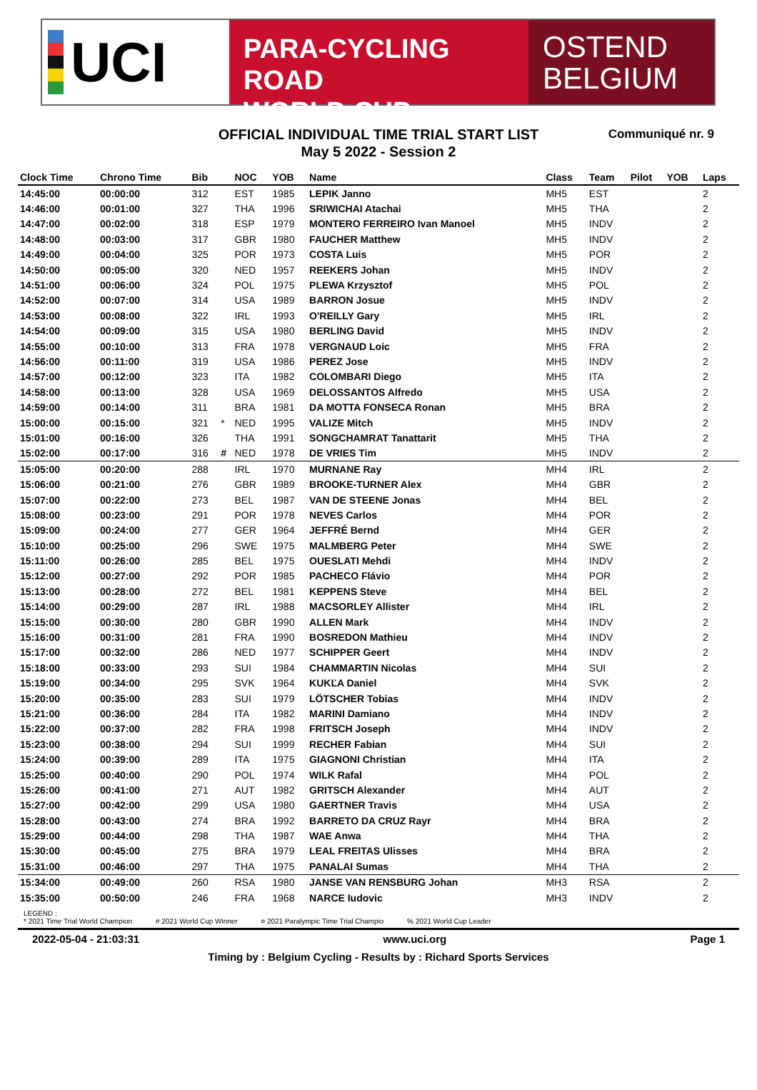UCI
PARA-CYCLING ROAD
WORLD CUP
OSTEND
BELGIUM
OFFICIAL INDIVIDUAL TIME TRIAL START LIST
May 5 2022 - Session 2
Communiqué nr. 9
| Clock Time | Chrono Time | Bib | | NOC | YOB | Name | Class | Team | Pilot | YOB | Laps |
| --- | --- | --- | --- | --- | --- | --- | --- | --- | --- | --- | --- |
| 14:45:00 | 00:00:00 | 312 | | EST | 1985 | LEPIK Janno | MH5 | EST | | | 2 |
| 14:46:00 | 00:01:00 | 327 | | THA | 1996 | SRIWICHAI Atachai | MH5 | THA | | | 2 |
| 14:47:00 | 00:02:00 | 318 | | ESP | 1979 | MONTERO FERREIRO Ivan Manoel | MH5 | INDV | | | 2 |
| 14:48:00 | 00:03:00 | 317 | | GBR | 1980 | FAUCHER Matthew | MH5 | INDV | | | 2 |
| 14:49:00 | 00:04:00 | 325 | | POR | 1973 | COSTA Luis | MH5 | POR | | | 2 |
| 14:50:00 | 00:05:00 | 320 | | NED | 1957 | REEKERS Johan | MH5 | INDV | | | 2 |
| 14:51:00 | 00:06:00 | 324 | | POL | 1975 | PLEWA Krzysztof | MH5 | POL | | | 2 |
| 14:52:00 | 00:07:00 | 314 | | USA | 1989 | BARRON Josue | MH5 | INDV | | | 2 |
| 14:53:00 | 00:08:00 | 322 | | IRL | 1993 | O'REILLY Gary | MH5 | IRL | | | 2 |
| 14:54:00 | 00:09:00 | 315 | | USA | 1980 | BERLING David | MH5 | INDV | | | 2 |
| 14:55:00 | 00:10:00 | 313 | | FRA | 1978 | VERGNAUD Loic | MH5 | FRA | | | 2 |
| 14:56:00 | 00:11:00 | 319 | | USA | 1986 | PEREZ Jose | MH5 | INDV | | | 2 |
| 14:57:00 | 00:12:00 | 323 | | ITA | 1982 | COLOMBARI Diego | MH5 | ITA | | | 2 |
| 14:58:00 | 00:13:00 | 328 | | USA | 1969 | DELOSSANTOS Alfredo | MH5 | USA | | | 2 |
| 14:59:00 | 00:14:00 | 311 | | BRA | 1981 | DA MOTTA FONSECA Ronan | MH5 | BRA | | | 2 |
| 15:00:00 | 00:15:00 | 321 | * | NED | 1995 | VALIZE Mitch | MH5 | INDV | | | 2 |
| 15:01:00 | 00:16:00 | 326 | | THA | 1991 | SONGCHAMRAT Tanattarit | MH5 | THA | | | 2 |
| 15:02:00 | 00:17:00 | 316 | # | NED | 1978 | DE VRIES Tim | MH5 | INDV | | | 2 |
| 15:05:00 | 00:20:00 | 288 | | IRL | 1970 | MURNANE Ray | MH4 | IRL | | | 2 |
| 15:06:00 | 00:21:00 | 276 | | GBR | 1989 | BROOKE-TURNER Alex | MH4 | GBR | | | 2 |
| 15:07:00 | 00:22:00 | 273 | | BEL | 1987 | VAN DE STEENE Jonas | MH4 | BEL | | | 2 |
| 15:08:00 | 00:23:00 | 291 | | POR | 1978 | NEVES Carlos | MH4 | POR | | | 2 |
| 15:09:00 | 00:24:00 | 277 | | GER | 1964 | JEFFRÉ Bernd | MH4 | GER | | | 2 |
| 15:10:00 | 00:25:00 | 296 | | SWE | 1975 | MALMBERG Peter | MH4 | SWE | | | 2 |
| 15:11:00 | 00:26:00 | 285 | | BEL | 1975 | OUESLATI Mehdi | MH4 | INDV | | | 2 |
| 15:12:00 | 00:27:00 | 292 | | POR | 1985 | PACHECO Flávio | MH4 | POR | | | 2 |
| 15:13:00 | 00:28:00 | 272 | | BEL | 1981 | KEPPENS Steve | MH4 | BEL | | | 2 |
| 15:14:00 | 00:29:00 | 287 | | IRL | 1988 | MACSORLEY Allister | MH4 | IRL | | | 2 |
| 15:15:00 | 00:30:00 | 280 | | GBR | 1990 | ALLEN Mark | MH4 | INDV | | | 2 |
| 15:16:00 | 00:31:00 | 281 | | FRA | 1990 | BOSREDON Mathieu | MH4 | INDV | | | 2 |
| 15:17:00 | 00:32:00 | 286 | | NED | 1977 | SCHIPPER Geert | MH4 | INDV | | | 2 |
| 15:18:00 | 00:33:00 | 293 | | SUI | 1984 | CHAMMARTIN Nicolas | MH4 | SUI | | | 2 |
| 15:19:00 | 00:34:00 | 295 | | SVK | 1964 | KUKĽA Daniel | MH4 | SVK | | | 2 |
| 15:20:00 | 00:35:00 | 283 | | SUI | 1979 | LÖTSCHER Tobias | MH4 | INDV | | | 2 |
| 15:21:00 | 00:36:00 | 284 | | ITA | 1982 | MARINI Damiano | MH4 | INDV | | | 2 |
| 15:22:00 | 00:37:00 | 282 | | FRA | 1998 | FRITSCH Joseph | MH4 | INDV | | | 2 |
| 15:23:00 | 00:38:00 | 294 | | SUI | 1999 | RECHER Fabian | MH4 | SUI | | | 2 |
| 15:24:00 | 00:39:00 | 289 | | ITA | 1975 | GIAGNONI Christian | MH4 | ITA | | | 2 |
| 15:25:00 | 00:40:00 | 290 | | POL | 1974 | WILK Rafal | MH4 | POL | | | 2 |
| 15:26:00 | 00:41:00 | 271 | | AUT | 1982 | GRITSCH Alexander | MH4 | AUT | | | 2 |
| 15:27:00 | 00:42:00 | 299 | | USA | 1980 | GAERTNER Travis | MH4 | USA | | | 2 |
| 15:28:00 | 00:43:00 | 274 | | BRA | 1992 | BARRETO DA CRUZ Rayr | MH4 | BRA | | | 2 |
| 15:29:00 | 00:44:00 | 298 | | THA | 1987 | WAE Anwa | MH4 | THA | | | 2 |
| 15:30:00 | 00:45:00 | 275 | | BRA | 1979 | LEAL FREITAS Ulisses | MH4 | BRA | | | 2 |
| 15:31:00 | 00:46:00 | 297 | | THA | 1975 | PANALAI Sumas | MH4 | THA | | | 2 |
| 15:34:00 | 00:49:00 | 260 | | RSA | 1980 | JANSE VAN RENSBURG Johan | MH3 | RSA | | | 2 |
| 15:35:00 | 00:50:00 | 246 | | FRA | 1968 | NARCE Iudovic | MH3 | INDV | | | 2 |
LEGEND :
* 2021 Time Trial World Champion # 2021 World Cup Winner ¤ 2021 Paralympic Time Trial Champio % 2021 World Cup Leader
2022-05-04 - 21:03:31 www.uci.org Page 1
Timing by : Belgium Cycling - Results by : Richard Sports Services